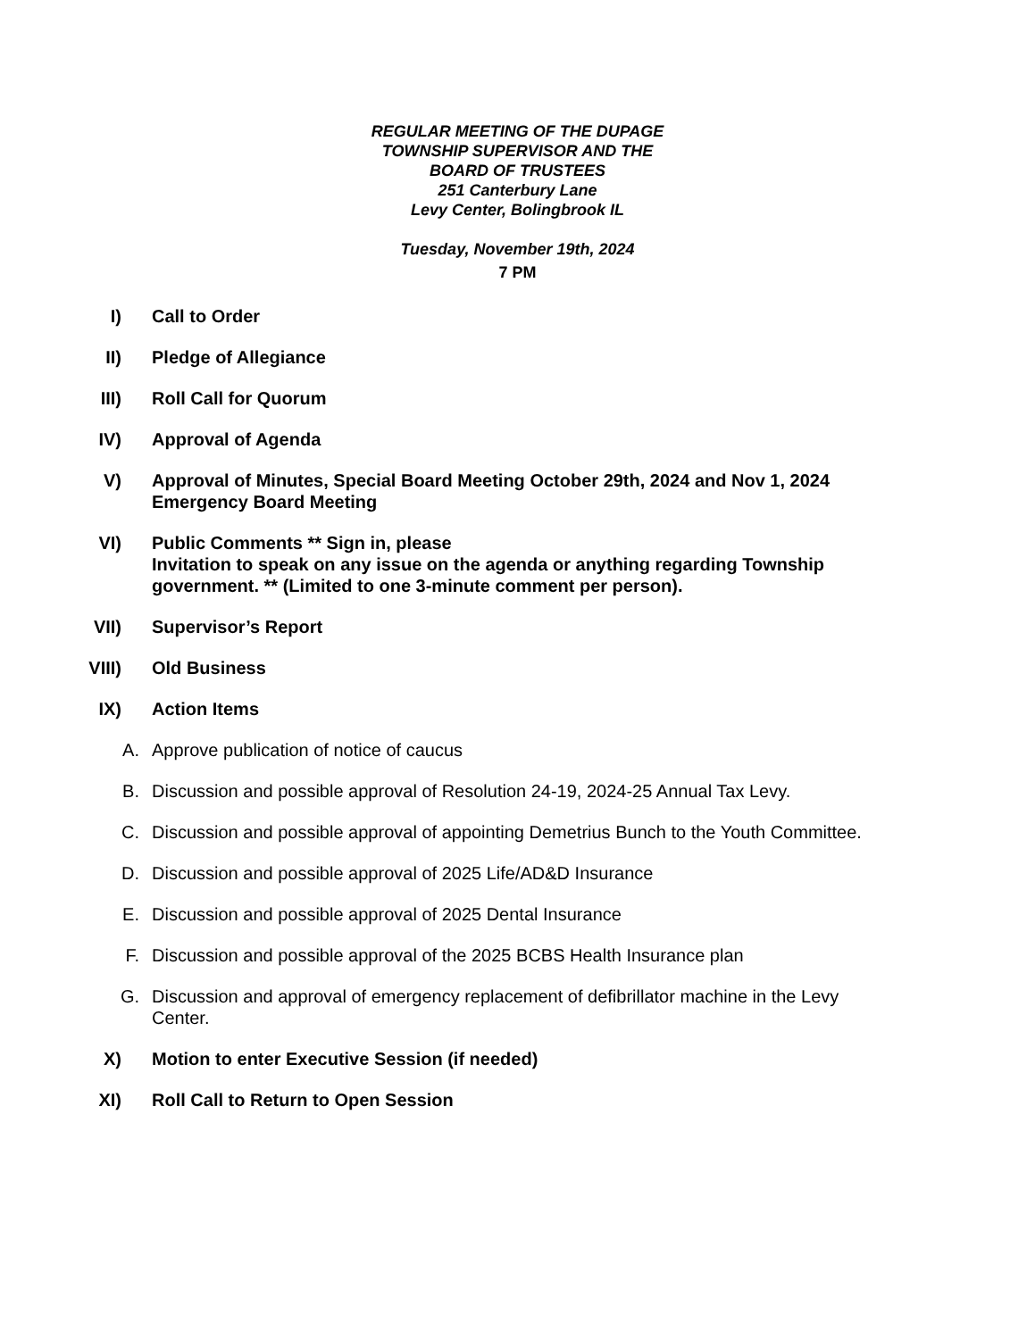REGULAR MEETING OF THE DUPAGE
TOWNSHIP SUPERVISOR AND THE
BOARD OF TRUSTEES
251 Canterbury Lane
Levy Center, Bolingbrook IL
Tuesday, November 19th, 2024
7 PM
I) Call to Order
II) Pledge of Allegiance
III) Roll Call for Quorum
IV) Approval of Agenda
V) Approval of Minutes, Special Board Meeting October 29th, 2024 and Nov 1, 2024 Emergency Board Meeting
VI) Public Comments ** Sign in, please
Invitation to speak on any issue on the agenda or anything regarding Township government. ** (Limited to one 3-minute comment per person).
VII) Supervisor’s Report
VIII) Old Business
IX) Action Items
A. Approve publication of notice of caucus
B. Discussion and possible approval of Resolution 24-19, 2024-25 Annual Tax Levy.
C. Discussion and possible approval of appointing Demetrius Bunch to the Youth Committee.
D. Discussion and possible approval of 2025 Life/AD&D Insurance
E. Discussion and possible approval of 2025 Dental Insurance
F. Discussion and possible approval of the 2025 BCBS Health Insurance plan
G. Discussion and approval of emergency replacement of defibrillator machine in the Levy Center.
X) Motion to enter Executive Session (if needed)
XI) Roll Call to Return to Open Session